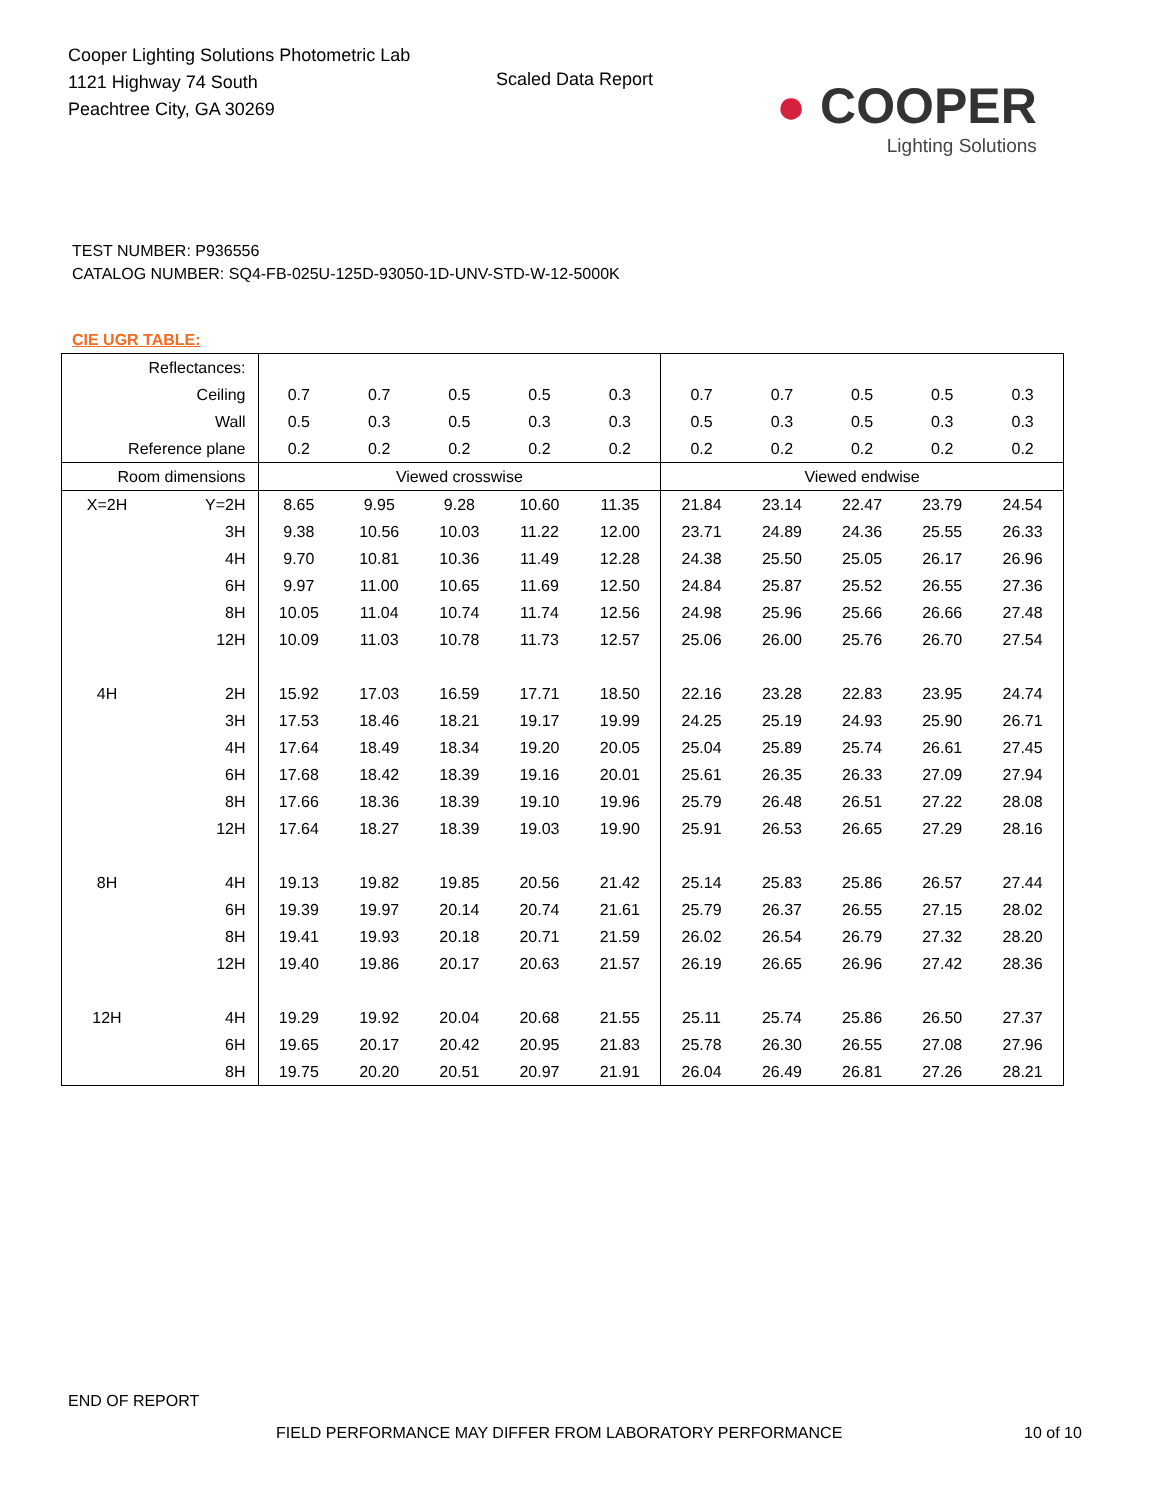Cooper Lighting Solutions Photometric Lab
1121 Highway 74 South
Peachtree City, GA 30269
Scaled Data Report
● COOPER
Lighting Solutions
TEST NUMBER: P936556
CATALOG NUMBER: SQ4-FB-025U-125D-93050-1D-UNV-STD-W-12-5000K
CIE UGR TABLE:
| Reflectances: | | | | | | | | | | | |
| Ceiling | | 0.7 | 0.7 | 0.5 | 0.5 | 0.3 | 0.7 | 0.7 | 0.5 | 0.5 | 0.3 |
| Wall | | 0.5 | 0.3 | 0.5 | 0.3 | 0.3 | 0.5 | 0.3 | 0.5 | 0.3 | 0.3 |
| Reference plane | | 0.2 | 0.2 | 0.2 | 0.2 | 0.2 | 0.2 | 0.2 | 0.2 | 0.2 | 0.2 |
| Room dimensions | | Viewed crosswise | | | | | Viewed endwise | | | | |
| X=2H | Y=2H | 8.65 | 9.95 | 9.28 | 10.60 | 11.35 | 21.84 | 23.14 | 22.47 | 23.79 | 24.54 |
| | 3H | 9.38 | 10.56 | 10.03 | 11.22 | 12.00 | 23.71 | 24.89 | 24.36 | 25.55 | 26.33 |
| | 4H | 9.70 | 10.81 | 10.36 | 11.49 | 12.28 | 24.38 | 25.50 | 25.05 | 26.17 | 26.96 |
| | 6H | 9.97 | 11.00 | 10.65 | 11.69 | 12.50 | 24.84 | 25.87 | 25.52 | 26.55 | 27.36 |
| | 8H | 10.05 | 11.04 | 10.74 | 11.74 | 12.56 | 24.98 | 25.96 | 25.66 | 26.66 | 27.48 |
| | 12H | 10.09 | 11.03 | 10.78 | 11.73 | 12.57 | 25.06 | 26.00 | 25.76 | 26.70 | 27.54 |
| 4H | 2H | 15.92 | 17.03 | 16.59 | 17.71 | 18.50 | 22.16 | 23.28 | 22.83 | 23.95 | 24.74 |
| | 3H | 17.53 | 18.46 | 18.21 | 19.17 | 19.99 | 24.25 | 25.19 | 24.93 | 25.90 | 26.71 |
| | 4H | 17.64 | 18.49 | 18.34 | 19.20 | 20.05 | 25.04 | 25.89 | 25.74 | 26.61 | 27.45 |
| | 6H | 17.68 | 18.42 | 18.39 | 19.16 | 20.01 | 25.61 | 26.35 | 26.33 | 27.09 | 27.94 |
| | 8H | 17.66 | 18.36 | 18.39 | 19.10 | 19.96 | 25.79 | 26.48 | 26.51 | 27.22 | 28.08 |
| | 12H | 17.64 | 18.27 | 18.39 | 19.03 | 19.90 | 25.91 | 26.53 | 26.65 | 27.29 | 28.16 |
| 8H | 4H | 19.13 | 19.82 | 19.85 | 20.56 | 21.42 | 25.14 | 25.83 | 25.86 | 26.57 | 27.44 |
| | 6H | 19.39 | 19.97 | 20.14 | 20.74 | 21.61 | 25.79 | 26.37 | 26.55 | 27.15 | 28.02 |
| | 8H | 19.41 | 19.93 | 20.18 | 20.71 | 21.59 | 26.02 | 26.54 | 26.79 | 27.32 | 28.20 |
| | 12H | 19.40 | 19.86 | 20.17 | 20.63 | 21.57 | 26.19 | 26.65 | 26.96 | 27.42 | 28.36 |
| 12H | 4H | 19.29 | 19.92 | 20.04 | 20.68 | 21.55 | 25.11 | 25.74 | 25.86 | 26.50 | 27.37 |
| | 6H | 19.65 | 20.17 | 20.42 | 20.95 | 21.83 | 25.78 | 26.30 | 26.55 | 27.08 | 27.96 |
| | 8H | 19.75 | 20.20 | 20.51 | 20.97 | 21.91 | 26.04 | 26.49 | 26.81 | 27.26 | 28.21 |
END OF REPORT
FIELD PERFORMANCE MAY DIFFER FROM LABORATORY PERFORMANCE
10 of 10